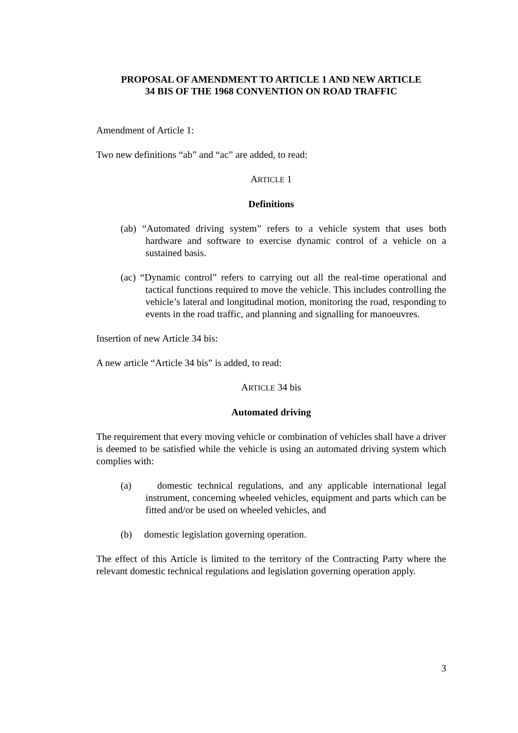PROPOSAL OF AMENDMENT TO ARTICLE 1 AND NEW ARTICLE
34 BIS OF THE 1968 CONVENTION ON ROAD TRAFFIC
Amendment of Article 1:
Two new definitions “ab” and “ac” are added, to read:
ARTICLE 1
Definitions
(ab) “Automated driving system” refers to a vehicle system that uses both hardware and software to exercise dynamic control of a vehicle on a sustained basis.
(ac) “Dynamic control” refers to carrying out all the real-time operational and tactical functions required to move the vehicle. This includes controlling the vehicle’s lateral and longitudinal motion, monitoring the road, responding to events in the road traffic, and planning and signalling for manoeuvres.
Insertion of new Article 34 bis:
A new article “Article 34 bis” is added, to read:
ARTICLE 34 bis
Automated driving
The requirement that every moving vehicle or combination of vehicles shall have a driver is deemed to be satisfied while the vehicle is using an automated driving system which complies with:
(a) domestic technical regulations, and any applicable international legal instrument, concerning wheeled vehicles, equipment and parts which can be fitted and/or be used on wheeled vehicles, and
(b) domestic legislation governing operation.
The effect of this Article is limited to the territory of the Contracting Party where the relevant domestic technical regulations and legislation governing operation apply.
3